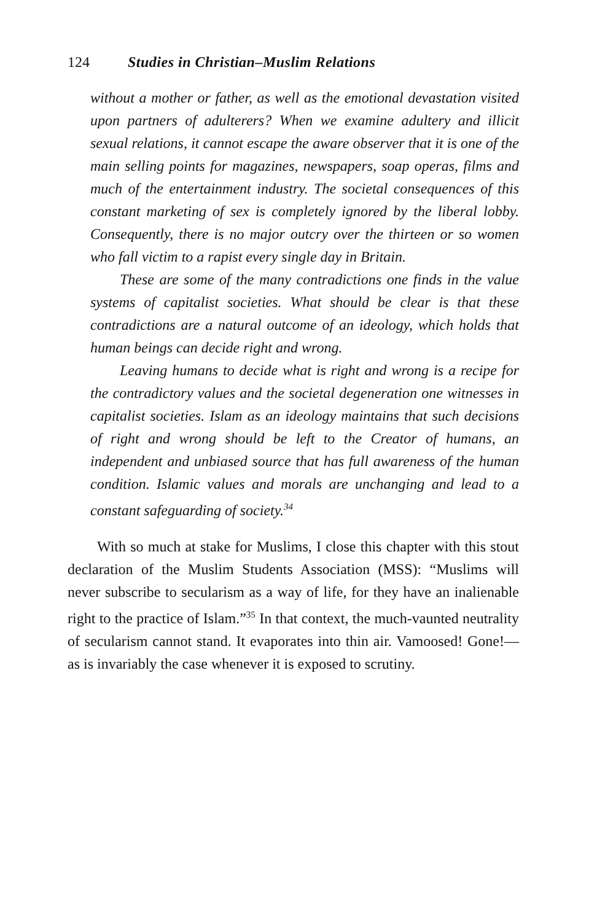124 Studies in Christian–Muslim Relations
without a mother or father, as well as the emotional devastation visited upon partners of adulterers? When we examine adultery and illicit sexual relations, it cannot escape the aware observer that it is one of the main selling points for magazines, newspapers, soap operas, films and much of the entertainment industry. The societal consequences of this constant marketing of sex is completely ignored by the liberal lobby. Consequently, there is no major outcry over the thirteen or so women who fall victim to a rapist every single day in Britain.
These are some of the many contradictions one finds in the value systems of capitalist societies. What should be clear is that these contradictions are a natural outcome of an ideology, which holds that human beings can decide right and wrong.
Leaving humans to decide what is right and wrong is a recipe for the contradictory values and the societal degeneration one witnesses in capitalist societies. Islam as an ideology maintains that such decisions of right and wrong should be left to the Creator of humans, an independent and unbiased source that has full awareness of the human condition. Islamic values and morals are unchanging and lead to a constant safeguarding of society.<sup>34</sup>
With so much at stake for Muslims, I close this chapter with this stout declaration of the Muslim Students Association (MSS): “Muslims will never subscribe to secularism as a way of life, for they have an inalienable right to the practice of Islam.”<sup>35</sup> In that context, the much-vaunted neutrality of secularism cannot stand. It evaporates into thin air. Vamoosed! Gone!—as is invariably the case whenever it is exposed to scrutiny.